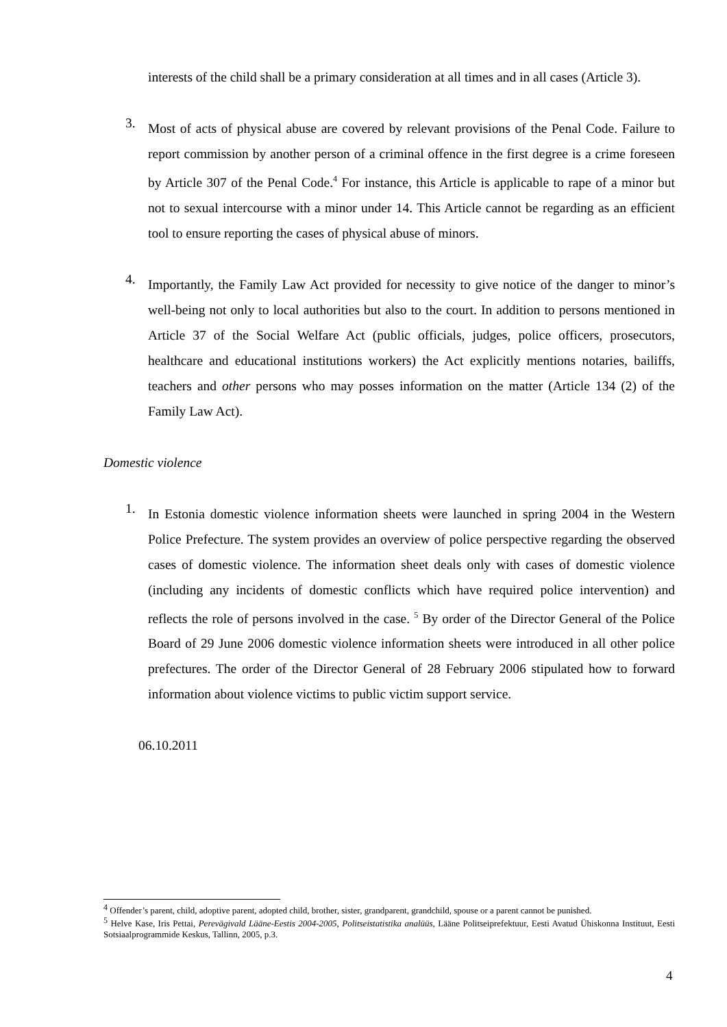interests of the child shall be a primary consideration at all times and in all cases (Article 3).
3.
Most of acts of physical abuse are covered by relevant provisions of the Penal Code. Failure to report commission by another person of a criminal offence in the first degree is a crime foreseen by Article 307 of the Penal Code.<sup>4</sup> For instance, this Article is applicable to rape of a minor but not to sexual intercourse with a minor under 14. This Article cannot be regarding as an efficient tool to ensure reporting the cases of physical abuse of minors.
4.
Importantly, the Family Law Act provided for necessity to give notice of the danger to minor’s well-being not only to local authorities but also to the court. In addition to persons mentioned in Article 37 of the Social Welfare Act (public officials, judges, police officers, prosecutors, healthcare and educational institutions workers) the Act explicitly mentions notaries, bailiffs, teachers and other persons who may posses information on the matter (Article 134 (2) of the Family Law Act).
Domestic violence
1.
In Estonia domestic violence information sheets were launched in spring 2004 in the Western Police Prefecture. The system provides an overview of police perspective regarding the observed cases of domestic violence. The information sheet deals only with cases of domestic violence (including any incidents of domestic conflicts which have required police intervention) and reflects the role of persons involved in the case. <sup>5</sup> By order of the Director General of the Police Board of 29 June 2006 domestic violence information sheets were introduced in all other police prefectures. The order of the Director General of 28 February 2006 stipulated how to forward information about violence victims to public victim support service.
06.10.2011
<sup>4</sup> Offender’s parent, child, adoptive parent, adopted child, brother, sister, grandparent, grandchild, spouse or a parent cannot be punished.
<sup>5</sup> Helve Kase, Iris Pettai, Perevägivald Lääne-Eestis 2004-2005, Politseistatistika analüüs, Lääne Politseiprefektuur, Eesti Avatud Ühiskonna Instituut, Eesti Sotsiaalprogrammide Keskus, Tallinn, 2005, p.3.
4